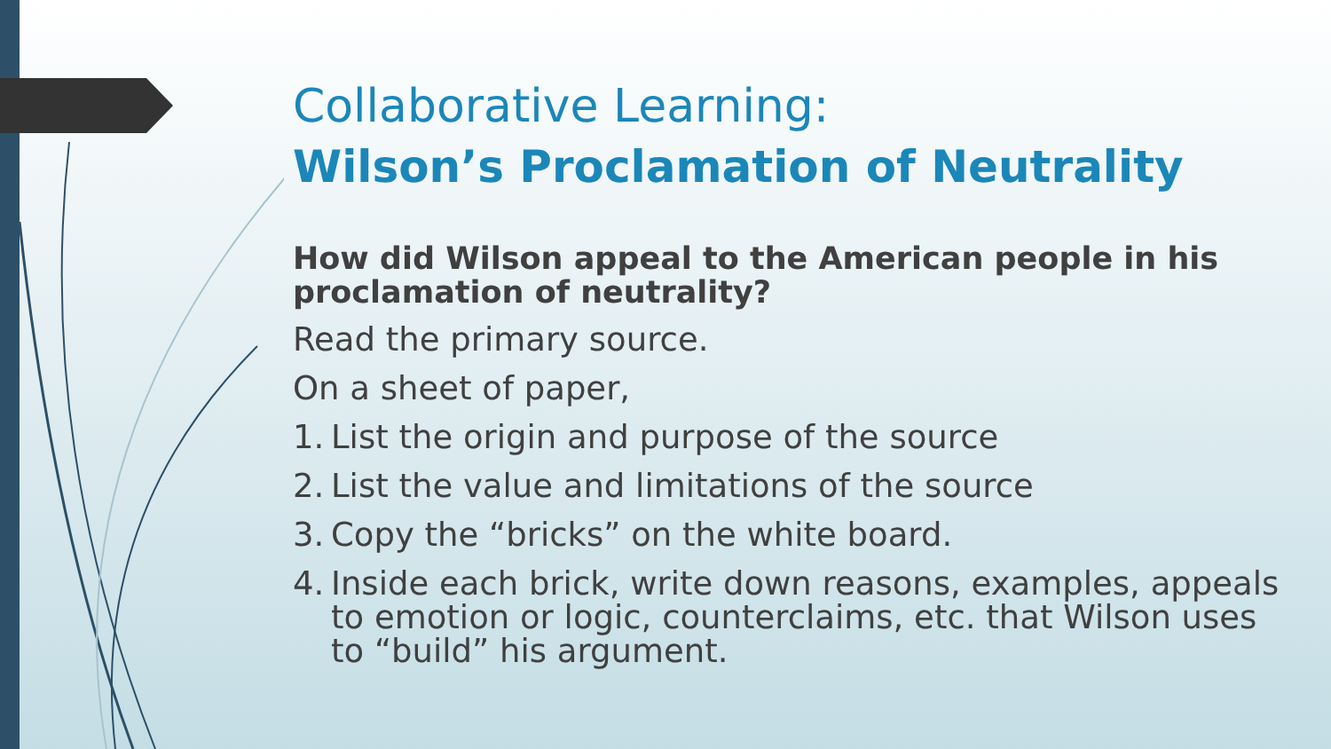Collaborative Learning:
Wilson’s Proclamation of Neutrality
How did Wilson appeal to the American people in his proclamation of neutrality?
Read the primary source.
On a sheet of paper,
1. List the origin and purpose of the source
2. List the value and limitations of the source
3. Copy the “bricks” on the white board.
4. Inside each brick, write down reasons, examples, appeals to emotion or logic, counterclaims, etc. that Wilson uses to “build” his argument.